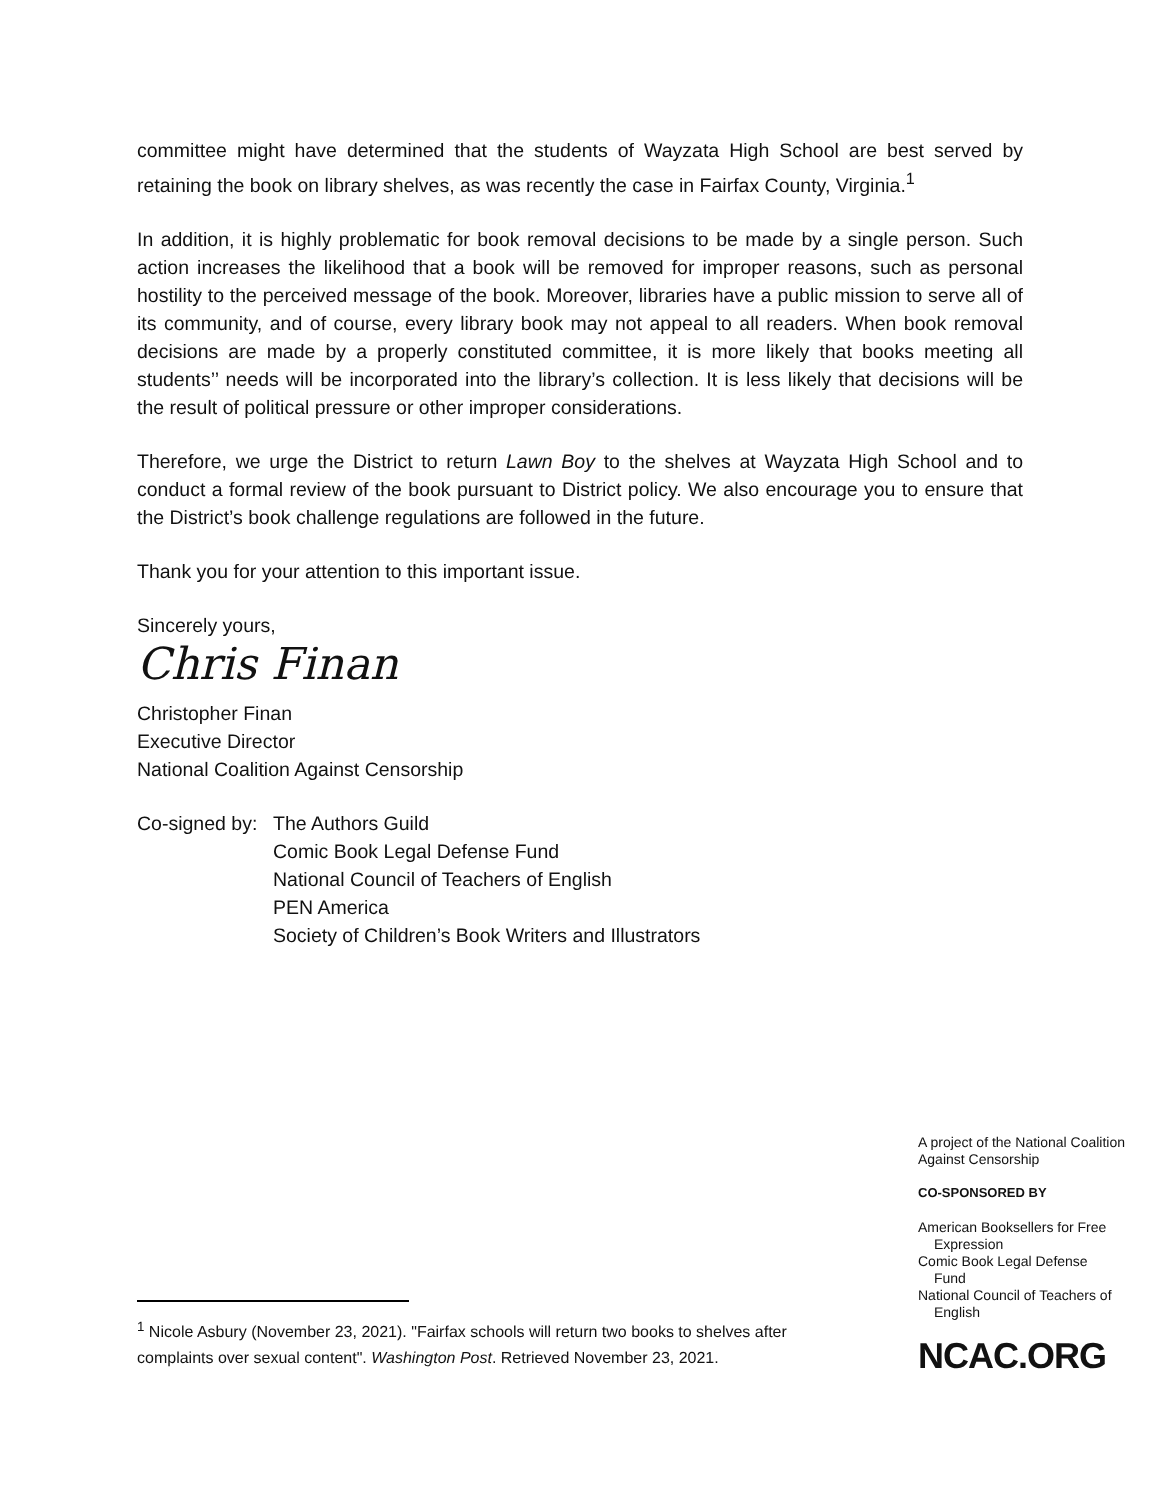committee might have determined that the students of Wayzata High School are best served by retaining the book on library shelves, as was recently the case in Fairfax County, Virginia.<sup>1</sup>
In addition, it is highly problematic for book removal decisions to be made by a single person. Such action increases the likelihood that a book will be removed for improper reasons, such as personal hostility to the perceived message of the book. Moreover, libraries have a public mission to serve all of its community, and of course, every library book may not appeal to all readers. When book removal decisions are made by a properly constituted committee, it is more likely that books meeting all students’’ needs will be incorporated into the library’s collection. It is less likely that decisions will be the result of political pressure or other improper considerations.
Therefore, we urge the District to return Lawn Boy to the shelves at Wayzata High School and to conduct a formal review of the book pursuant to District policy. We also encourage you to ensure that the District’s book challenge regulations are followed in the future.
Thank you for your attention to this important issue.
Sincerely yours,
Chris Finan
Christopher Finan
Executive Director
National Coalition Against Censorship
Co-signed by:
The Authors Guild
Comic Book Legal Defense Fund
National Council of Teachers of English
PEN America
Society of Children’s Book Writers and Illustrators
<sup>1</sup> Nicole Asbury (November 23, 2021). "Fairfax schools will return two books to shelves after complaints over sexual content". Washington Post. Retrieved November 23, 2021.
A project of the National Coalition Against Censorship
CO-SPONSORED BY
American Booksellers for Free
Expression
Comic Book Legal Defense
Fund
National Council of Teachers of
English
NCAC.ORG